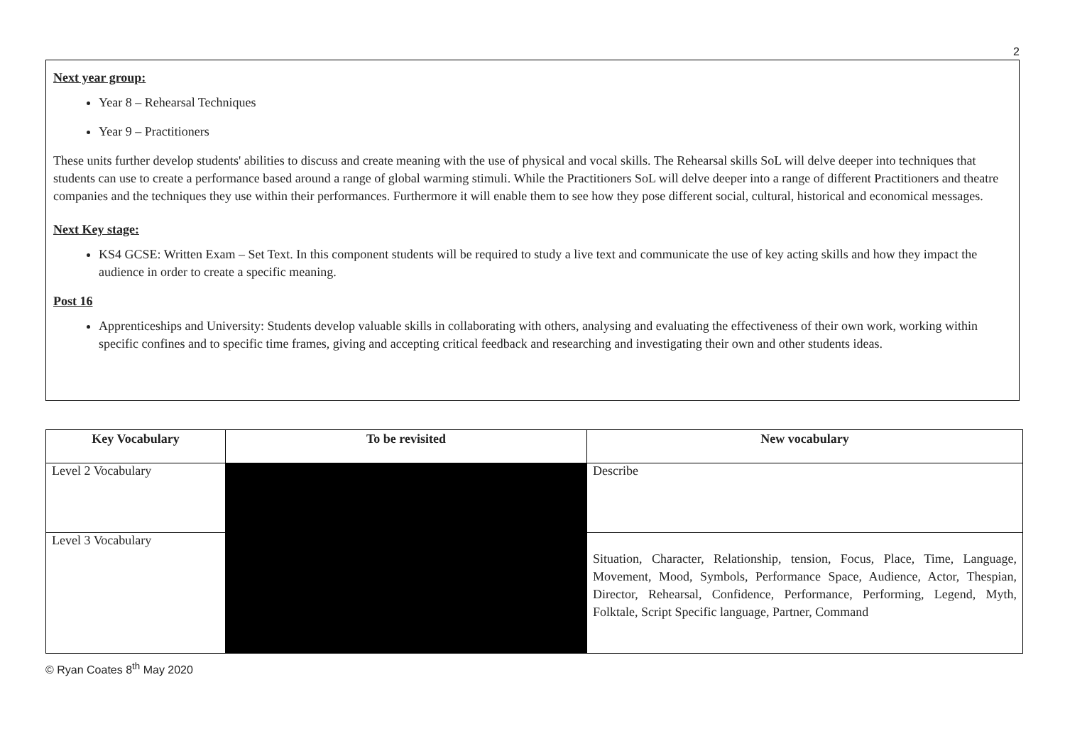2
Next year group:
Year 8 – Rehearsal Techniques
Year 9 – Practitioners
These units further develop students' abilities to discuss and create meaning with the use of physical and vocal skills. The Rehearsal skills SoL will delve deeper into techniques that students can use to create a performance based around a range of global warming stimuli. While the Practitioners SoL will delve deeper into a range of different Practitioners and theatre companies and the techniques they use within their performances. Furthermore it will enable them to see how they pose different social, cultural, historical and economical messages.
Next Key stage:
KS4 GCSE: Written Exam – Set Text. In this component students will be required to study a live text and communicate the use of key acting skills and how they impact the audience in order to create a specific meaning.
Post 16
Apprenticeships and University: Students develop valuable skills in collaborating with others, analysing and evaluating the effectiveness of their own work, working within specific confines and to specific time frames, giving and accepting critical feedback and researching and investigating their own and other students ideas.
| Key Vocabulary | To be revisited | New vocabulary |
| --- | --- | --- |
| Level 2 Vocabulary | | Describe |
| Level 3 Vocabulary | | Situation, Character, Relationship, tension, Focus, Place, Time, Language, Movement, Mood, Symbols, Performance Space, Audience, Actor, Thespian, Director, Rehearsal, Confidence, Performance, Performing, Legend, Myth, Folktale, Script Specific language, Partner, Command |
© Ryan Coates 8<sup>th</sup> May 2020